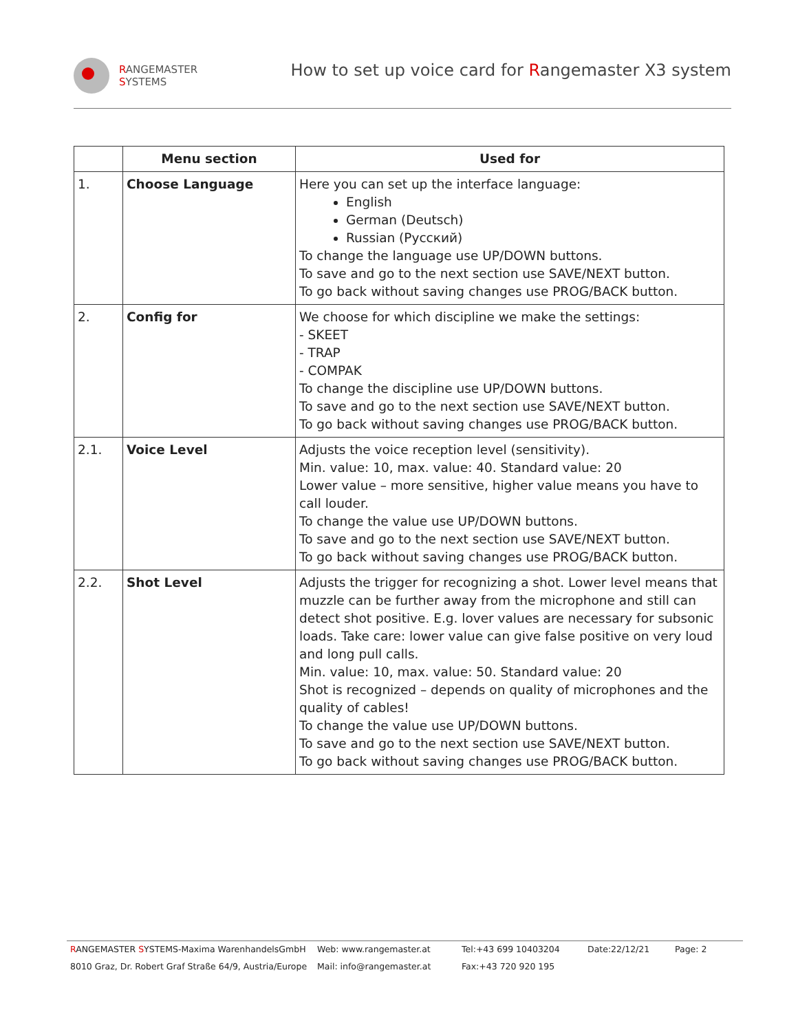RANGEMASTER
SYSTEMS
How to set up voice card for Rangemaster X3 system
| | Menu section | Used for |
| --- | --- | --- |
| 1. | Choose Language | Here you can set up the interface language: English German (Deutsch) Russian (Русский) To change the language use UP/DOWN buttons. To save and go to the next section use SAVE/NEXT button. To go back without saving changes use PROG/BACK button. |
| 2. | Config for | We choose for which discipline we make the settings: - SKEET - TRAP - COMPAK To change the discipline use UP/DOWN buttons. To save and go to the next section use SAVE/NEXT button. To go back without saving changes use PROG/BACK button. |
| 2.1. | Voice Level | Adjusts the voice reception level (sensitivity). Min. value: 10, max. value: 40. Standard value: 20 Lower value – more sensitive, higher value means you have to call louder. To change the value use UP/DOWN buttons. To save and go to the next section use SAVE/NEXT button. To go back without saving changes use PROG/BACK button. |
| 2.2. | Shot Level | Adjusts the trigger for recognizing a shot. Lower level means that muzzle can be further away from the microphone and still can detect shot positive. E.g. lover values are necessary for subsonic loads. Take care: lower value can give false positive on very loud and long pull calls. Min. value: 10, max. value: 50. Standard value: 20 Shot is recognized – depends on quality of microphones and the quality of cables! To change the value use UP/DOWN buttons. To save and go to the next section use SAVE/NEXT button. To go back without saving changes use PROG/BACK button. |
RANGEMASTER SYSTEMS-Maxima WarenhandelsGmbH
Web: www.rangemaster.at
Tel:+43 699 10403204
Date:22/12/21
Page: 2
8010 Graz, Dr. Robert Graf Straße 64/9, Austria/Europe
Mail: info@rangemaster.at
Fax:+43 720 920 195